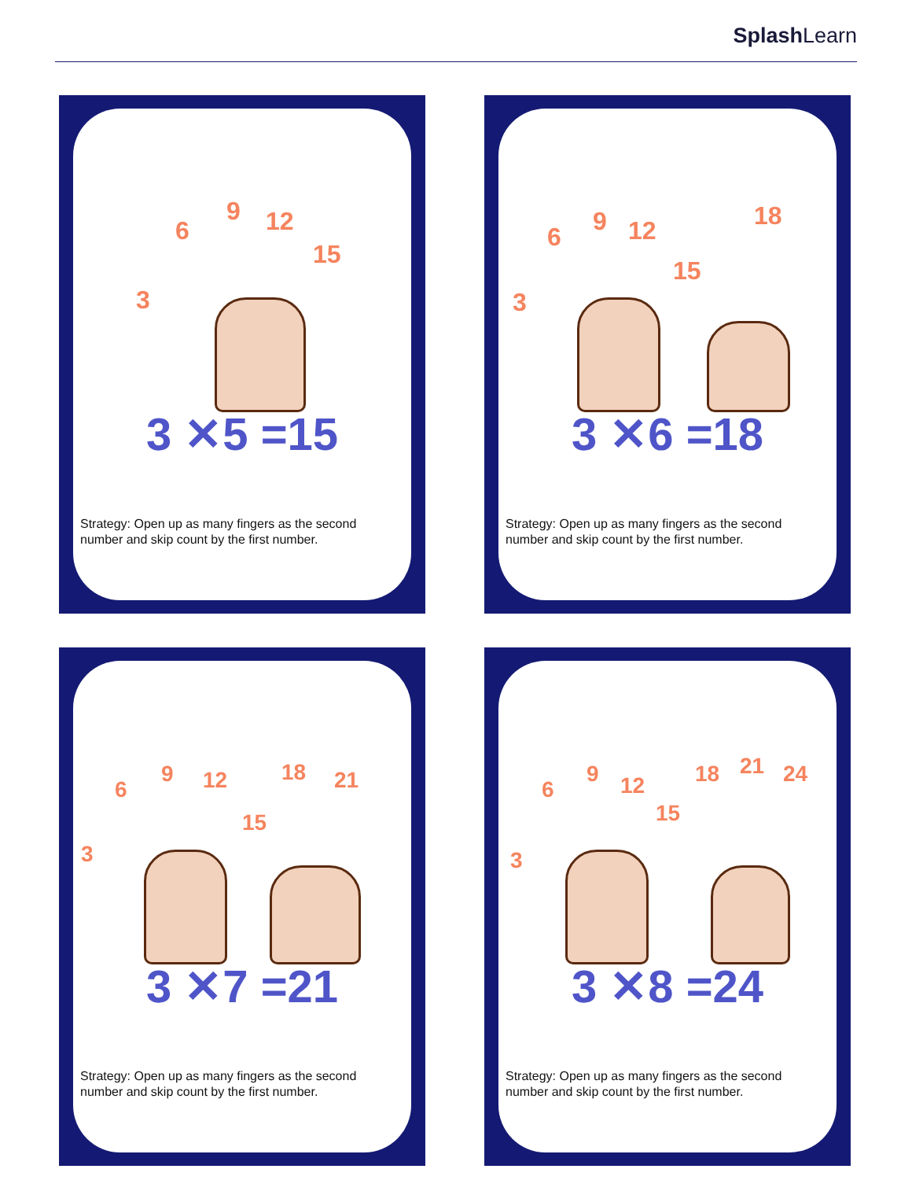SplashLearn
3
6
9 12
15
3 ✕5 =15
Strategy: Open up as many fingers as the second
number and skip count by the first number.
3
6
9 12
15
18
3 ✕6 =18
Strategy: Open up as many fingers as the second
number and skip count by the first number.
3
6
9 12
15
18 21
3 ✕7 =21
Strategy: Open up as many fingers as the second
number and skip count by the first number.
3
6
9 12
15
18 21 24
3 ✕8 =24
Strategy: Open up as many fingers as the second
number and skip count by the first number.